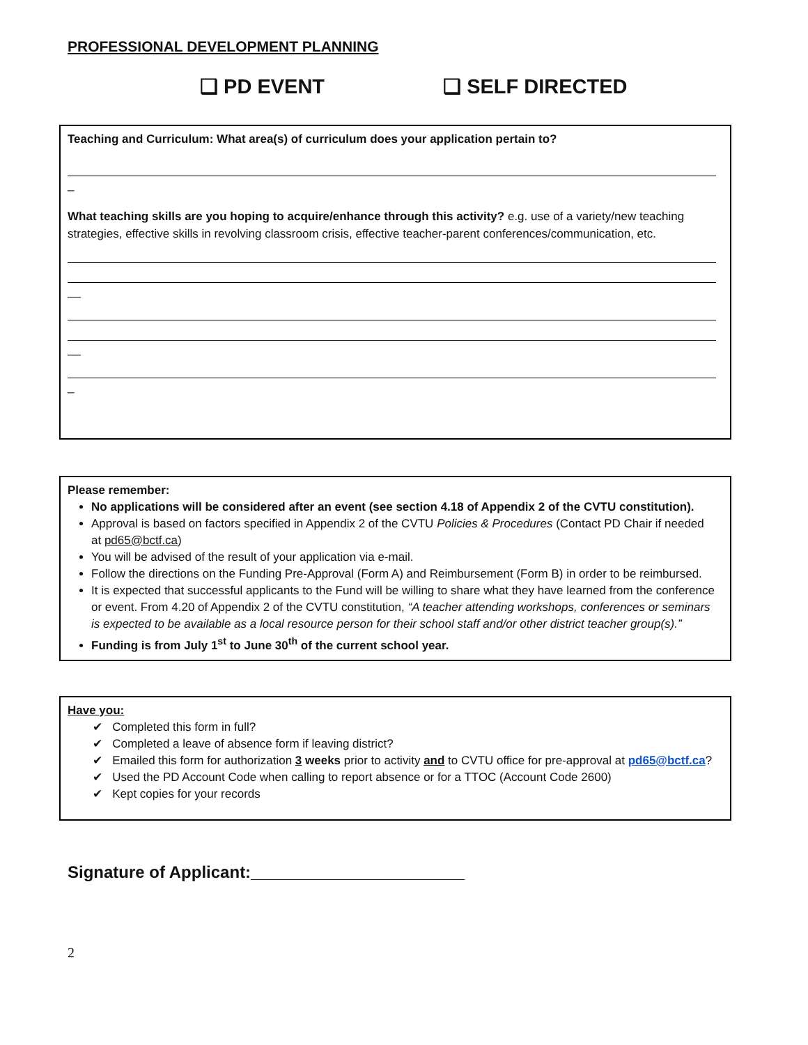PROFESSIONAL DEVELOPMENT PLANNING
❑ PD EVENT ❑ SELF DIRECTED
Teaching and Curriculum: What area(s) of curriculum does your application pertain to?
_
What teaching skills are you hoping to acquire/enhance through this activity? e.g. use of a variety/new teaching strategies, effective skills in revolving classroom crisis, effective teacher-parent conferences/communication, etc.
__
__
_
Please remember:
No applications will be considered after an event (see section 4.18 of Appendix 2 of the CVTU constitution).
Approval is based on factors specified in Appendix 2 of the CVTU Policies & Procedures (Contact PD Chair if needed at pd65@bctf.ca)
You will be advised of the result of your application via e-mail.
Follow the directions on the Funding Pre-Approval (Form A) and Reimbursement (Form B) in order to be reimbursed.
It is expected that successful applicants to the Fund will be willing to share what they have learned from the conference or event. From 4.20 of Appendix 2 of the CVTU constitution, “A teacher attending workshops, conferences or seminars is expected to be available as a local resource person for their school staff and/or other district teacher group(s).”
Funding is from July 1<sup>st</sup> to June 30<sup>th</sup> of the current school year.
Have you:
✔ Completed this form in full?
✔ Completed a leave of absence form if leaving district?
✔ Emailed this form for authorization 3 weeks prior to activity and to CVTU office for pre-approval at pd65@bctf.ca?
✔ Used the PD Account Code when calling to report absence or for a TTOC (Account Code 2600)
✔ Kept copies for your records
Signature of Applicant:_______________________
2